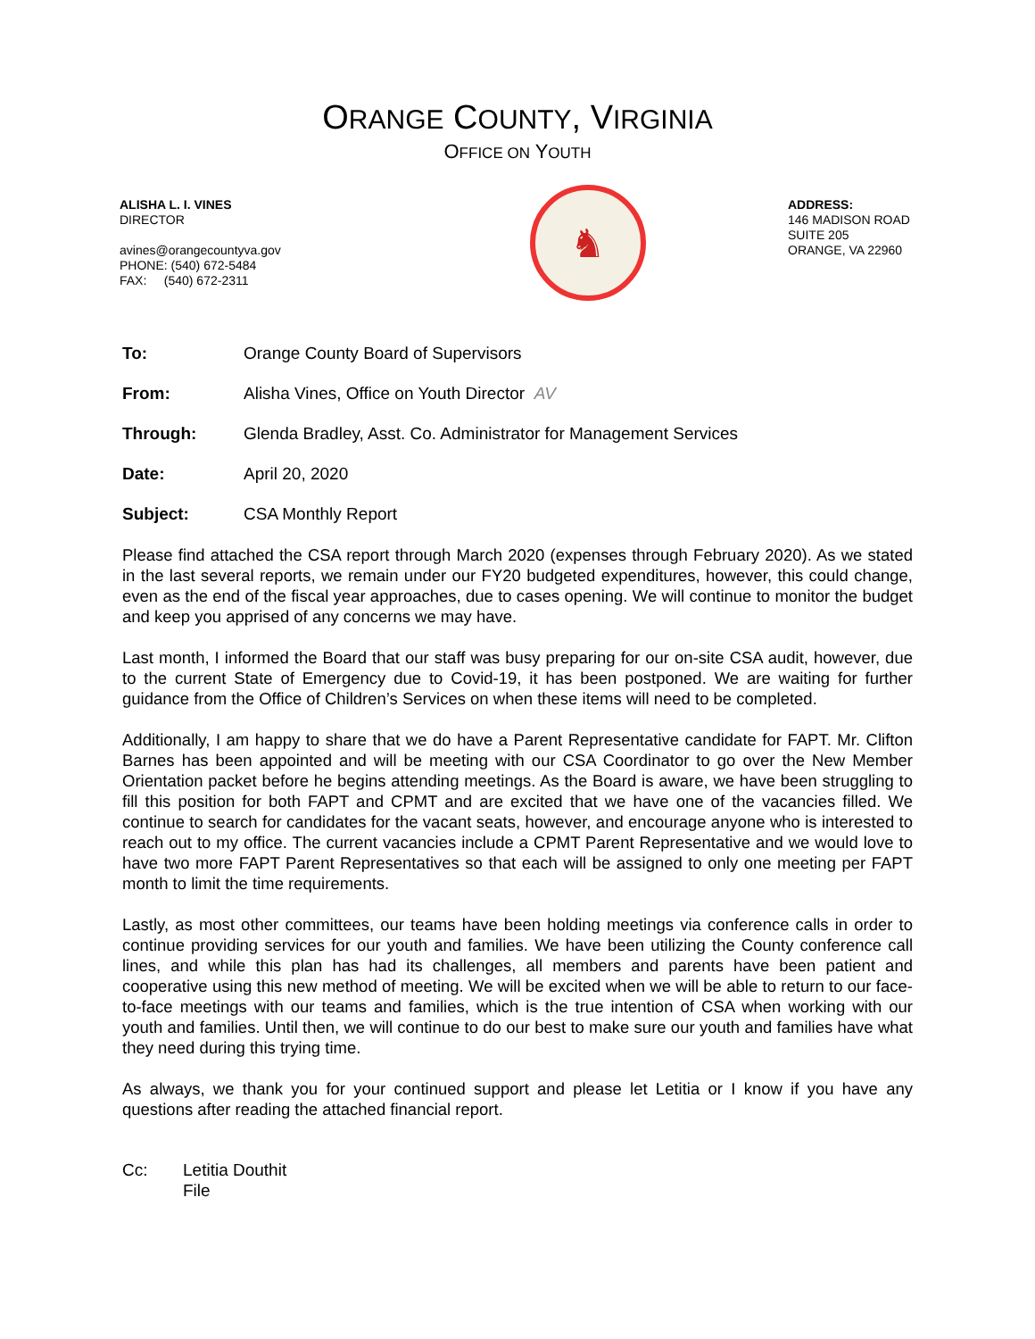ORANGE COUNTY, VIRGINIA
OFFICE ON YOUTH
ALISHA L. I. VINES
DIRECTOR
avines@orangecountyva.gov
PHONE: (540) 672-5484
FAX: (540) 672-2311
♞
ADDRESS:
146 MADISON ROAD
SUITE 205
ORANGE, VA 22960
| To: | Orange County Board of Supervisors |
| From: | Alisha Vines, Office on Youth Director AV |
| Through: | Glenda Bradley, Asst. Co. Administrator for Management Services |
| Date: | April 20, 2020 |
| Subject: | CSA Monthly Report |
Please find attached the CSA report through March 2020 (expenses through February 2020). As we stated in the last several reports, we remain under our FY20 budgeted expenditures, however, this could change, even as the end of the fiscal year approaches, due to cases opening. We will continue to monitor the budget and keep you apprised of any concerns we may have.
Last month, I informed the Board that our staff was busy preparing for our on-site CSA audit, however, due to the current State of Emergency due to Covid-19, it has been postponed. We are waiting for further guidance from the Office of Children’s Services on when these items will need to be completed.
Additionally, I am happy to share that we do have a Parent Representative candidate for FAPT. Mr. Clifton Barnes has been appointed and will be meeting with our CSA Coordinator to go over the New Member Orientation packet before he begins attending meetings. As the Board is aware, we have been struggling to fill this position for both FAPT and CPMT and are excited that we have one of the vacancies filled. We continue to search for candidates for the vacant seats, however, and encourage anyone who is interested to reach out to my office. The current vacancies include a CPMT Parent Representative and we would love to have two more FAPT Parent Representatives so that each will be assigned to only one meeting per FAPT month to limit the time requirements.
Lastly, as most other committees, our teams have been holding meetings via conference calls in order to continue providing services for our youth and families. We have been utilizing the County conference call lines, and while this plan has had its challenges, all members and parents have been patient and cooperative using this new method of meeting. We will be excited when we will be able to return to our face-to-face meetings with our teams and families, which is the true intention of CSA when working with our youth and families. Until then, we will continue to do our best to make sure our youth and families have what they need during this trying time.
As always, we thank you for your continued support and please let Letitia or I know if you have any questions after reading the attached financial report.
Cc: Letitia Douthit
File